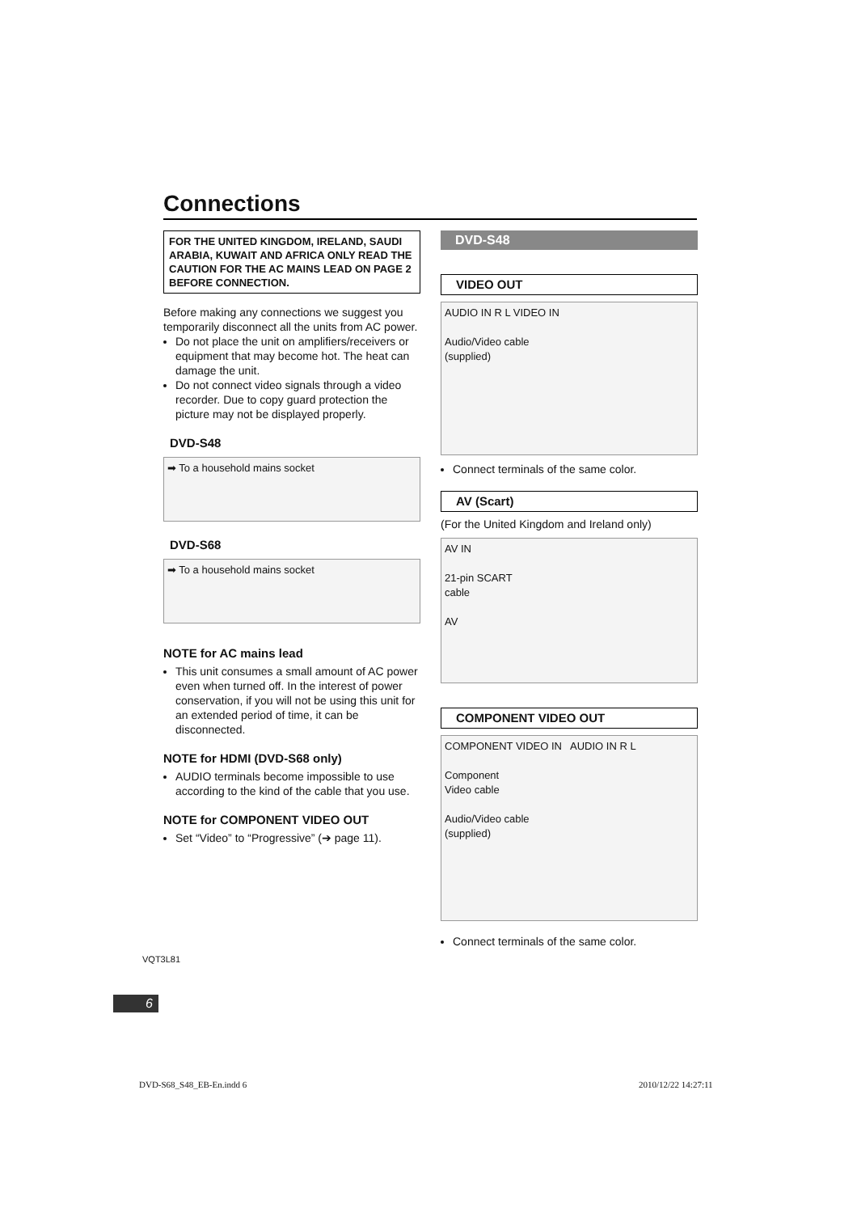Connections
FOR THE UNITED KINGDOM, IRELAND, SAUDI ARABIA, KUWAIT AND AFRICA ONLY READ THE CAUTION FOR THE AC MAINS LEAD ON PAGE 2 BEFORE CONNECTION.
Before making any connections we suggest you temporarily disconnect all the units from AC power.
Do not place the unit on amplifiers/receivers or equipment that may become hot. The heat can damage the unit.
Do not connect video signals through a video recorder. Due to copy guard protection the picture may not be displayed properly.
DVD-S48
➡ To a household mains socket
DVD-S68
➡ To a household mains socket
NOTE for AC mains lead
This unit consumes a small amount of AC power even when turned off. In the interest of power conservation, if you will not be using this unit for an extended period of time, it can be disconnected.
NOTE for HDMI (DVD-S68 only)
AUDIO terminals become impossible to use according to the kind of the cable that you use.
NOTE for COMPONENT VIDEO OUT
Set “Video” to “Progressive” (➔ page 11).
DVD-S48
VIDEO OUT
AUDIO IN R L VIDEO IN
Audio/Video cable
(supplied)
Connect terminals of the same color.
AV (Scart)
(For the United Kingdom and Ireland only)
AV IN
21-pin SCART
cable
AV
COMPONENT VIDEO OUT
COMPONENT VIDEO IN AUDIO IN R L
Component
Video cable
Audio/Video cable
(supplied)
Connect terminals of the same color.
VQT3L81
6
DVD-S68_S48_EB-En.indd 6 2010/12/22 14:27:11